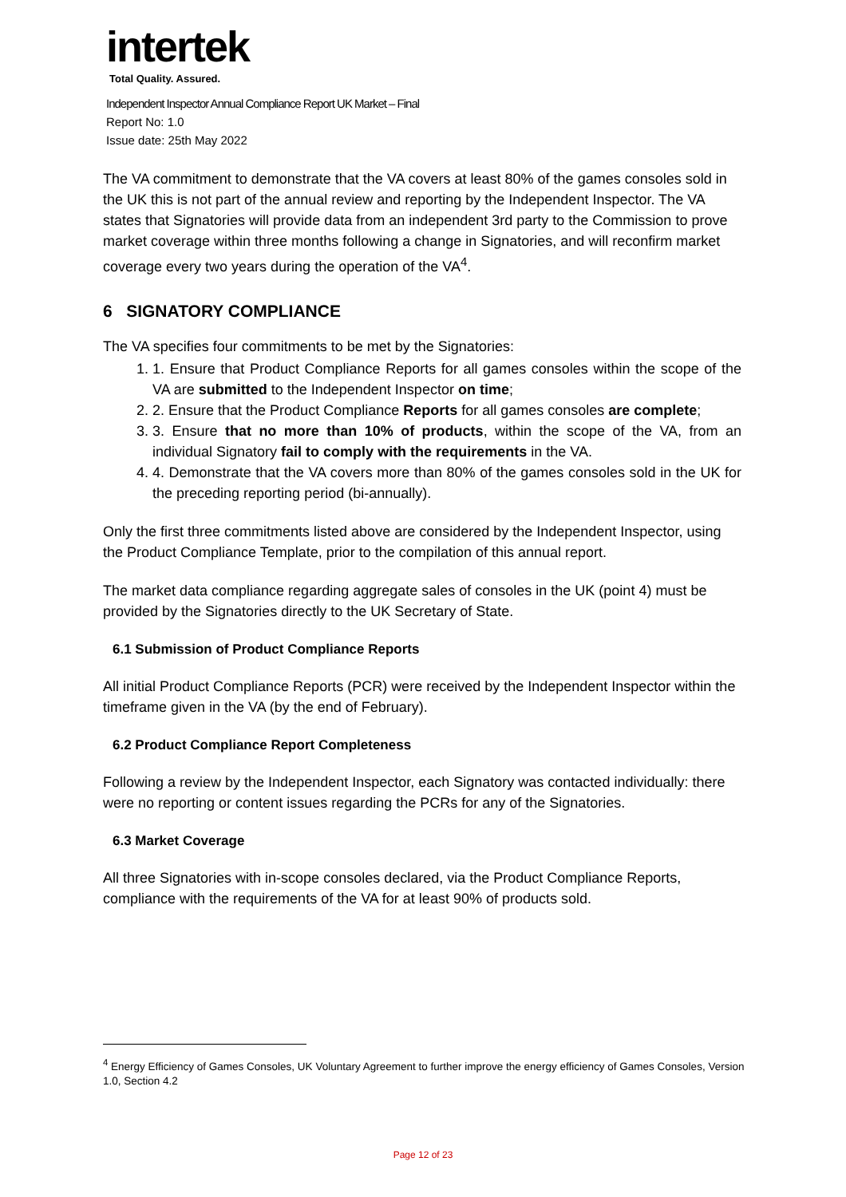intertek
Total Quality. Assured.
Independent Inspector Annual Compliance Report UK Market – Final
Report No: 1.0
Issue date: 25th May 2022
The VA commitment to demonstrate that the VA covers at least 80% of the games consoles sold in the UK this is not part of the annual review and reporting by the Independent Inspector. The VA states that Signatories will provide data from an independent 3rd party to the Commission to prove market coverage within three months following a change in Signatories, and will reconfirm market coverage every two years during the operation of the VA<sup>4</sup>.
6 SIGNATORY COMPLIANCE
The VA specifies four commitments to be met by the Signatories:
1. 1. Ensure that Product Compliance Reports for all games consoles within the scope of the VA are submitted to the Independent Inspector on time;
2. 2. Ensure that the Product Compliance Reports for all games consoles are complete;
3. 3. Ensure that no more than 10% of products, within the scope of the VA, from an individual Signatory fail to comply with the requirements in the VA.
4. 4. Demonstrate that the VA covers more than 80% of the games consoles sold in the UK for the preceding reporting period (bi-annually).
Only the first three commitments listed above are considered by the Independent Inspector, using the Product Compliance Template, prior to the compilation of this annual report.
The market data compliance regarding aggregate sales of consoles in the UK (point 4) must be provided by the Signatories directly to the UK Secretary of State.
6.1 Submission of Product Compliance Reports
All initial Product Compliance Reports (PCR) were received by the Independent Inspector within the timeframe given in the VA (by the end of February).
6.2 Product Compliance Report Completeness
Following a review by the Independent Inspector, each Signatory was contacted individually: there were no reporting or content issues regarding the PCRs for any of the Signatories.
6.3 Market Coverage
All three Signatories with in-scope consoles declared, via the Product Compliance Reports, compliance with the requirements of the VA for at least 90% of products sold.
<sup>4</sup> Energy Efficiency of Games Consoles, UK Voluntary Agreement to further improve the energy efficiency of Games Consoles, Version 1.0, Section 4.2
Page 12 of 23